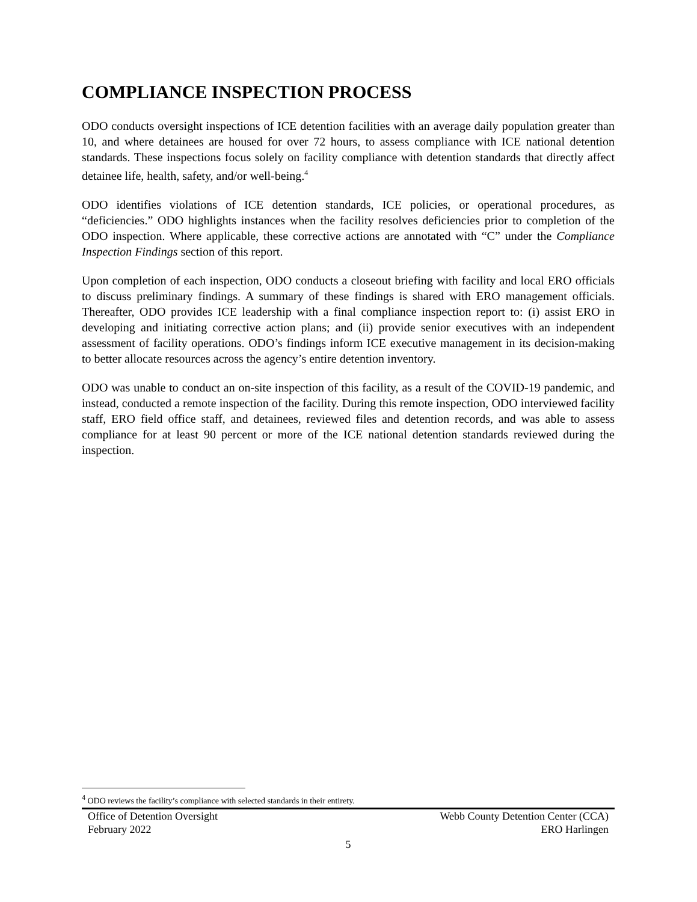COMPLIANCE INSPECTION PROCESS
ODO conducts oversight inspections of ICE detention facilities with an average daily population greater than 10, and where detainees are housed for over 72 hours, to assess compliance with ICE national detention standards. These inspections focus solely on facility compliance with detention standards that directly affect detainee life, health, safety, and/or well-being.<sup>4</sup>
ODO identifies violations of ICE detention standards, ICE policies, or operational procedures, as “deficiencies.” ODO highlights instances when the facility resolves deficiencies prior to completion of the ODO inspection. Where applicable, these corrective actions are annotated with “C” under the Compliance Inspection Findings section of this report.
Upon completion of each inspection, ODO conducts a closeout briefing with facility and local ERO officials to discuss preliminary findings. A summary of these findings is shared with ERO management officials. Thereafter, ODO provides ICE leadership with a final compliance inspection report to: (i) assist ERO in developing and initiating corrective action plans; and (ii) provide senior executives with an independent assessment of facility operations. ODO’s findings inform ICE executive management in its decision-making to better allocate resources across the agency’s entire detention inventory.
ODO was unable to conduct an on-site inspection of this facility, as a result of the COVID-19 pandemic, and instead, conducted a remote inspection of the facility. During this remote inspection, ODO interviewed facility staff, ERO field office staff, and detainees, reviewed files and detention records, and was able to assess compliance for at least 90 percent or more of the ICE national detention standards reviewed during the inspection.
<sup>4</sup> ODO reviews the facility’s compliance with selected standards in their entirety.
Office of Detention Oversight
February 2022
Webb County Detention Center (CCA)
ERO Harlingen
5